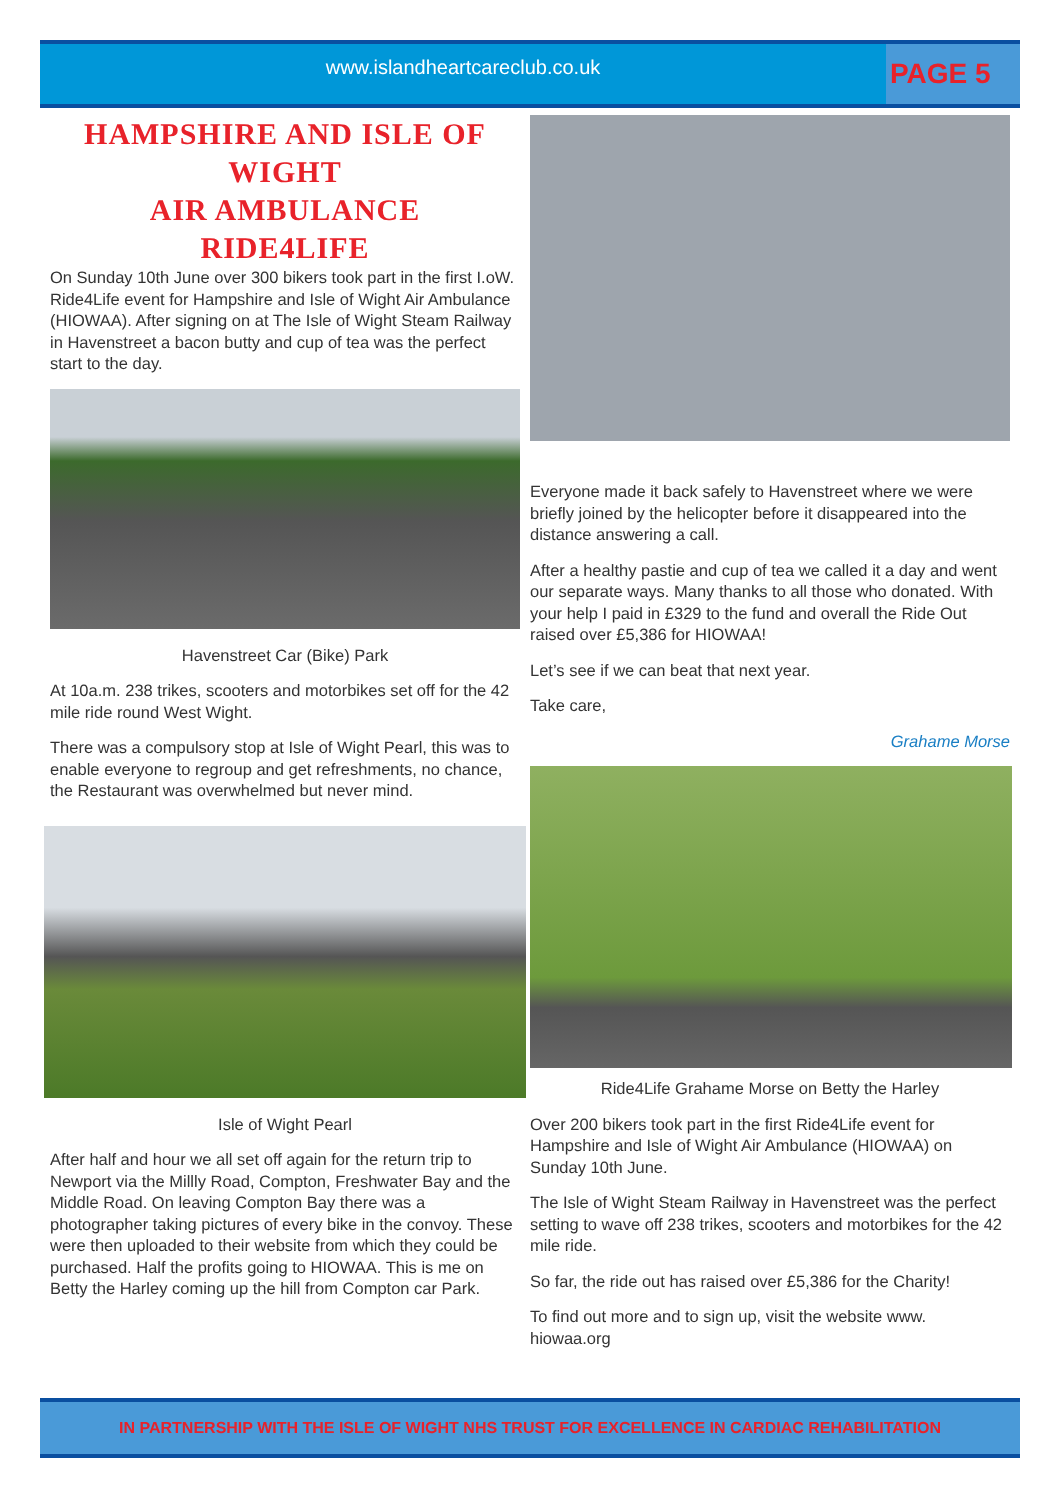www.islandheartcareclub.co.uk
PAGE 5
HAMPSHIRE AND ISLE OF WIGHT
AIR AMBULANCE
RIDE4LIFE
On Sunday 10th June over 300 bikers took part in the first I.oW. Ride4Life event for Hampshire and Isle of Wight Air Ambulance (HIOWAA). After signing on at The Isle of Wight Steam Railway in Havenstreet a bacon butty and cup of tea was the perfect start to the day.
Havenstreet Car (Bike) Park
At 10a.m. 238 trikes, scooters and motorbikes set off for the 42 mile ride round West Wight.
There was a compulsory stop at Isle of Wight Pearl, this was to enable everyone to regroup and get refreshments, no chance, the Restaurant was overwhelmed but never mind.
Isle of Wight Pearl
After half and hour we all set off again for the return trip to Newport via the Millly Road, Compton, Freshwater Bay and the Middle Road. On leaving Compton Bay there was a photographer taking pictures of every bike in the convoy. These were then uploaded to their website from which they could be purchased. Half the profits going to HIOWAA. This is me on Betty the Harley coming up the hill from Compton car Park.
Everyone made it back safely to Havenstreet where we were briefly joined by the helicopter before it disappeared into the distance answering a call.
After a healthy pastie and cup of tea we called it a day and went our separate ways. Many thanks to all those who donated. With your help I paid in £329 to the fund and overall the Ride Out raised over £5,386 for HIOWAA!
Let’s see if we can beat that next year.
Take care,
Grahame Morse
Ride4Life Grahame Morse on Betty the Harley
Over 200 bikers took part in the first Ride4Life event for Hampshire and Isle of Wight Air Ambulance (HIOWAA) on Sunday 10th June.
The Isle of Wight Steam Railway in Havenstreet was the perfect setting to wave off 238 trikes, scooters and motorbikes for the 42 mile ride.
So far, the ride out has raised over £5,386 for the Charity!
To find out more and to sign up, visit the website www. hiowaa.org
IN PARTNERSHIP WITH THE ISLE OF WIGHT NHS TRUST FOR EXCELLENCE IN CARDIAC REHABILITATION